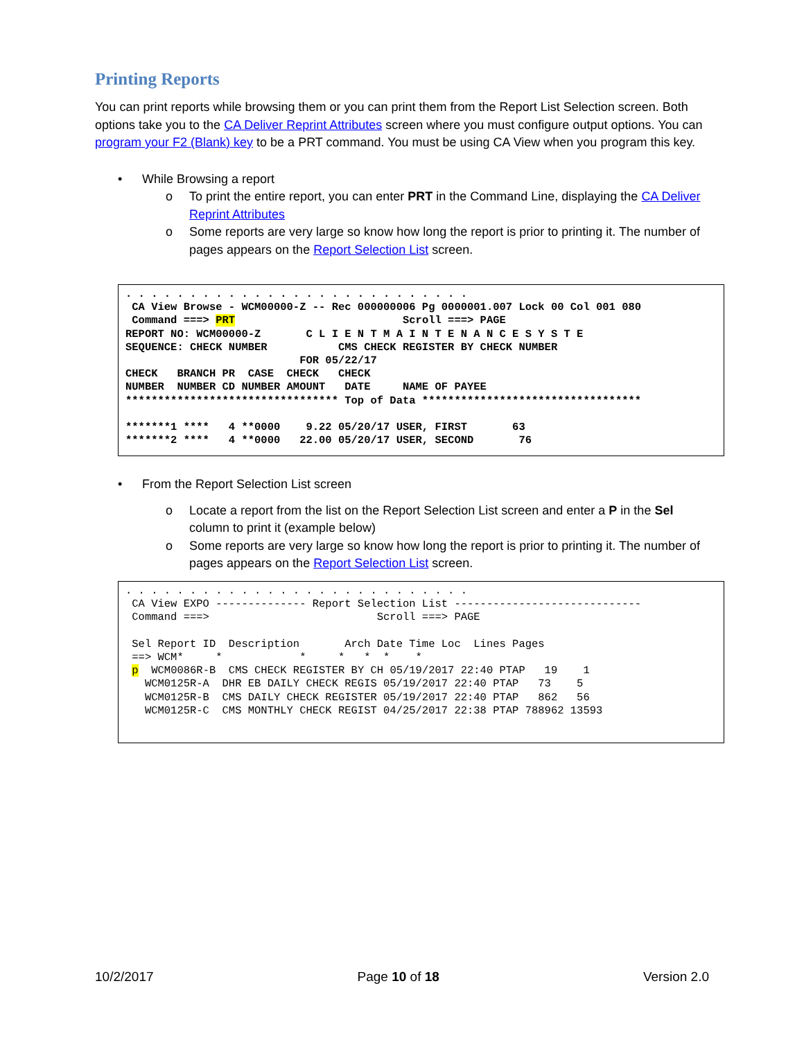Printing Reports
You can print reports while browsing them or you can print them from the Report List Selection screen. Both options take you to the CA Deliver Reprint Attributes screen where you must configure output options. You can program your F2 (Blank) key to be a PRT command. You must be using CA View when you program this key.
• While Browsing a report
o To print the entire report, you can enter PRT in the Command Line, displaying the CA Deliver Reprint Attributes
o Some reports are very large so know how long the report is prior to printing it. The number of pages appears on the Report Selection List screen.
. . . . . . . . . . . . . . . . . . . . . . . . . . .
 CA View Browse - WCM00000-Z -- Rec 000000006 Pg 0000001.007 Lock 00 Col 001 080
 Command ===> PRT                          Scroll ===> PAGE
REPORT NO: WCM00000-Z       C L I E N T M A I N T E N A N C E S Y S T E
SEQUENCE: CHECK NUMBER           CMS CHECK REGISTER BY CHECK NUMBER
                           FOR 05/22/17
CHECK   BRANCH PR  CASE  CHECK   CHECK
NUMBER  NUMBER CD NUMBER AMOUNT   DATE     NAME OF PAYEE
********************************* Top of Data **********************************

*******1 ****   4 **0000    9.22 05/20/17 USER, FIRST       63
*******2 ****   4 **0000   22.00 05/20/17 USER, SECOND       76
• From the Report Selection List screen
o Locate a report from the list on the Report Selection List screen and enter a P in the Sel column to print it (example below)
o Some reports are very large so know how long the report is prior to printing it. The number of pages appears on the Report Selection List screen.
. . . . . . . . . . . . . . . . . . . . . . . . . . .
 CA View EXPO -------------- Report Selection List -----------------------------
 Command ===>                          Scroll ===> PAGE

 Sel Report ID  Description       Arch Date Time Loc  Lines Pages
 ==> WCM*     *            *     *   *  *    *
 p  WCM0086R-B  CMS CHECK REGISTER BY CH 05/19/2017 22:40 PTAP   19    1
   WCM0125R-A  DHR EB DAILY CHECK REGIS 05/19/2017 22:40 PTAP   73    5
   WCM0125R-B  CMS DAILY CHECK REGISTER 05/19/2017 22:40 PTAP   862   56
   WCM0125R-C  CMS MONTHLY CHECK REGIST 04/25/2017 22:38 PTAP 788962 13593
10/2/2017 Page 10 of 18 Version 2.0